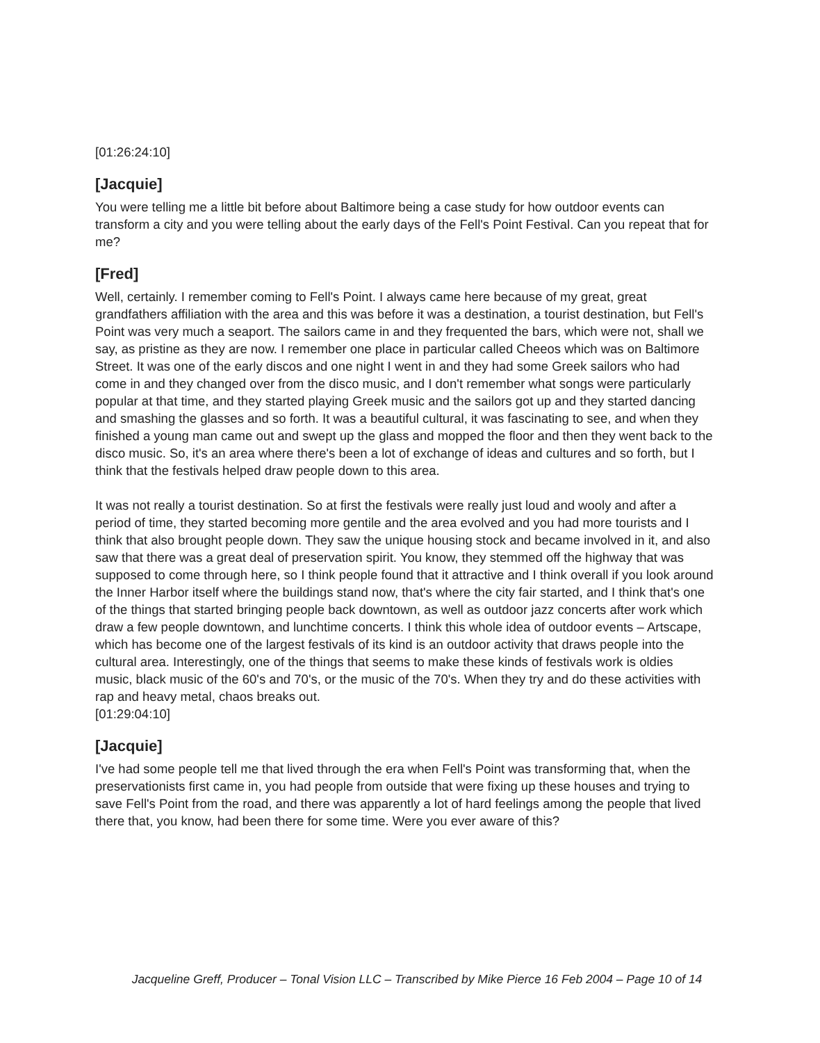[01:26:24:10]
[Jacquie]
You were telling me a little bit before about Baltimore being a case study for how outdoor events can transform a city and you were telling about the early days of the Fell's Point Festival. Can you repeat that for me?
[Fred]
Well, certainly. I remember coming to Fell's Point. I always came here because of my great, great grandfathers affiliation with the area and this was before it was a destination, a tourist destination, but Fell's Point was very much a seaport. The sailors came in and they frequented the bars, which were not, shall we say, as pristine as they are now. I remember one place in particular called Cheeos which was on Baltimore Street. It was one of the early discos and one night I went in and they had some Greek sailors who had come in and they changed over from the disco music, and I don't remember what songs were particularly popular at that time, and they started playing Greek music and the sailors got up and they started dancing and smashing the glasses and so forth. It was a beautiful cultural, it was fascinating to see, and when they finished a young man came out and swept up the glass and mopped the floor and then they went back to the disco music. So, it's an area where there's been a lot of exchange of ideas and cultures and so forth, but I think that the festivals helped draw people down to this area.
It was not really a tourist destination. So at first the festivals were really just loud and wooly and after a period of time, they started becoming more gentile and the area evolved and you had more tourists and I think that also brought people down. They saw the unique housing stock and became involved in it, and also saw that there was a great deal of preservation spirit. You know, they stemmed off the highway that was supposed to come through here, so I think people found that it attractive and I think overall if you look around the Inner Harbor itself where the buildings stand now, that's where the city fair started, and I think that's one of the things that started bringing people back downtown, as well as outdoor jazz concerts after work which draw a few people downtown, and lunchtime concerts. I think this whole idea of outdoor events – Artscape, which has become one of the largest festivals of its kind is an outdoor activity that draws people into the cultural area. Interestingly, one of the things that seems to make these kinds of festivals work is oldies music, black music of the 60's and 70's, or the music of the 70's. When they try and do these activities with rap and heavy metal, chaos breaks out.
[01:29:04:10]
[Jacquie]
I've had some people tell me that lived through the era when Fell's Point was transforming that, when the preservationists first came in, you had people from outside that were fixing up these houses and trying to save Fell's Point from the road, and there was apparently a lot of hard feelings among the people that lived there that, you know, had been there for some time. Were you ever aware of this?
Jacqueline Greff, Producer – Tonal Vision LLC – Transcribed by Mike Pierce 16 Feb 2004 – Page 10 of 14